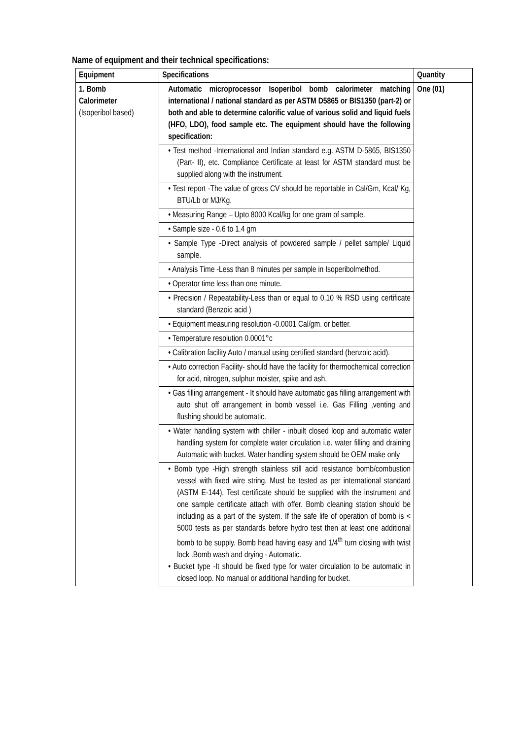Name of equipment and their technical specifications:
| Equipment | Specifications | Quantity |
| --- | --- | --- |
| 1. Bomb Calorimeter (Isoperibol based) | Automatic microprocessor Isoperibol bomb calorimeter matching international / national standard as per ASTM D5865 or BIS1350 (part-2) or both and able to determine calorific value of various solid and liquid fuels (HFO, LDO), food sample etc. The equipment should have the following specification: | One (01) |
| | • Test method -International and Indian standard e.g. ASTM D-5865, BIS1350 (Part- II), etc. Compliance Certificate at least for ASTM standard must be supplied along with the instrument. | |
| | • Test report -The value of gross CV should be reportable in Cal/Gm, Kcal/ Kg, BTU/Lb or MJ/Kg. | |
| | • Measuring Range – Upto 8000 Kcal/kg for one gram of sample. | |
| | • Sample size - 0.6 to 1.4 gm | |
| | • Sample Type -Direct analysis of powdered sample / pellet sample/ Liquid sample. | |
| | • Analysis Time -Less than 8 minutes per sample in Isoperibolmethod. | |
| | • Operator time less than one minute. | |
| | • Precision / Repeatability-Less than or equal to 0.10 % RSD using certificate standard (Benzoic acid ) | |
| | • Equipment measuring resolution -0.0001 Cal/gm. or better. | |
| | • Temperature resolution 0.0001°c | |
| | • Calibration facility Auto / manual using certified standard (benzoic acid). | |
| | • Auto correction Facility- should have the facility for thermochemical correction for acid, nitrogen, sulphur moister, spike and ash. | |
| | • Gas filling arrangement - It should have automatic gas filling arrangement with auto shut off arrangement in bomb vessel i.e. Gas Filling ,venting and flushing should be automatic. | |
| | • Water handling system with chiller - inbuilt closed loop and automatic water handling system for complete water circulation i.e. water filling and draining Automatic with bucket. Water handling system should be OEM make only | |
| | • Bomb type -High strength stainless still acid resistance bomb/combustion vessel with fixed wire string. Must be tested as per international standard (ASTM E-144). Test certificate should be supplied with the instrument and one sample certificate attach with offer. Bomb cleaning station should be including as a part of the system. If the safe life of operation of bomb is < 5000 tests as per standards before hydro test then at least one additional bomb to be supply. Bomb head having easy and 1/4<sup>th</sup> turn closing with twist lock .Bomb wash and drying - Automatic. • Bucket type -It should be fixed type for water circulation to be automatic in closed loop. No manual or additional handling for bucket. | |